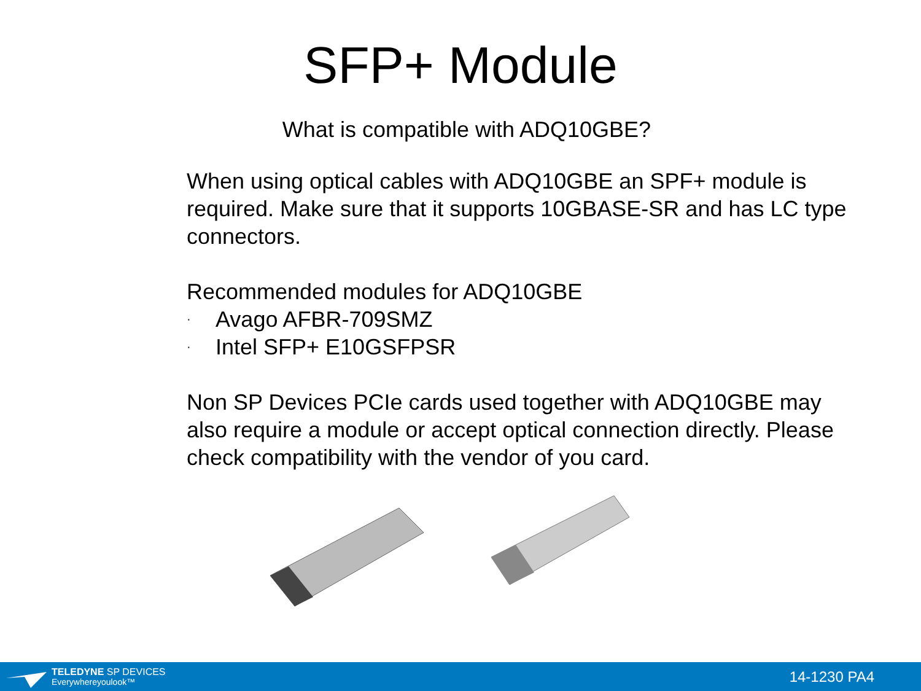SFP+ Module
What is compatible with ADQ10GBE?
When using optical cables with ADQ10GBE an SPF+ module is required. Make sure that it supports 10GBASE-SR and has LC type connectors.
Recommended modules for ADQ10GBE
· Avago AFBR-709SMZ
· Intel SFP+ E10GSFPSR
Non SP Devices PCIe cards used together with ADQ10GBE may also require a module or accept optical connection directly. Please check compatibility with the vendor of you card.
TELEDYNE SP DEVICES
Everywhereyoulook™
14-1230 PA4